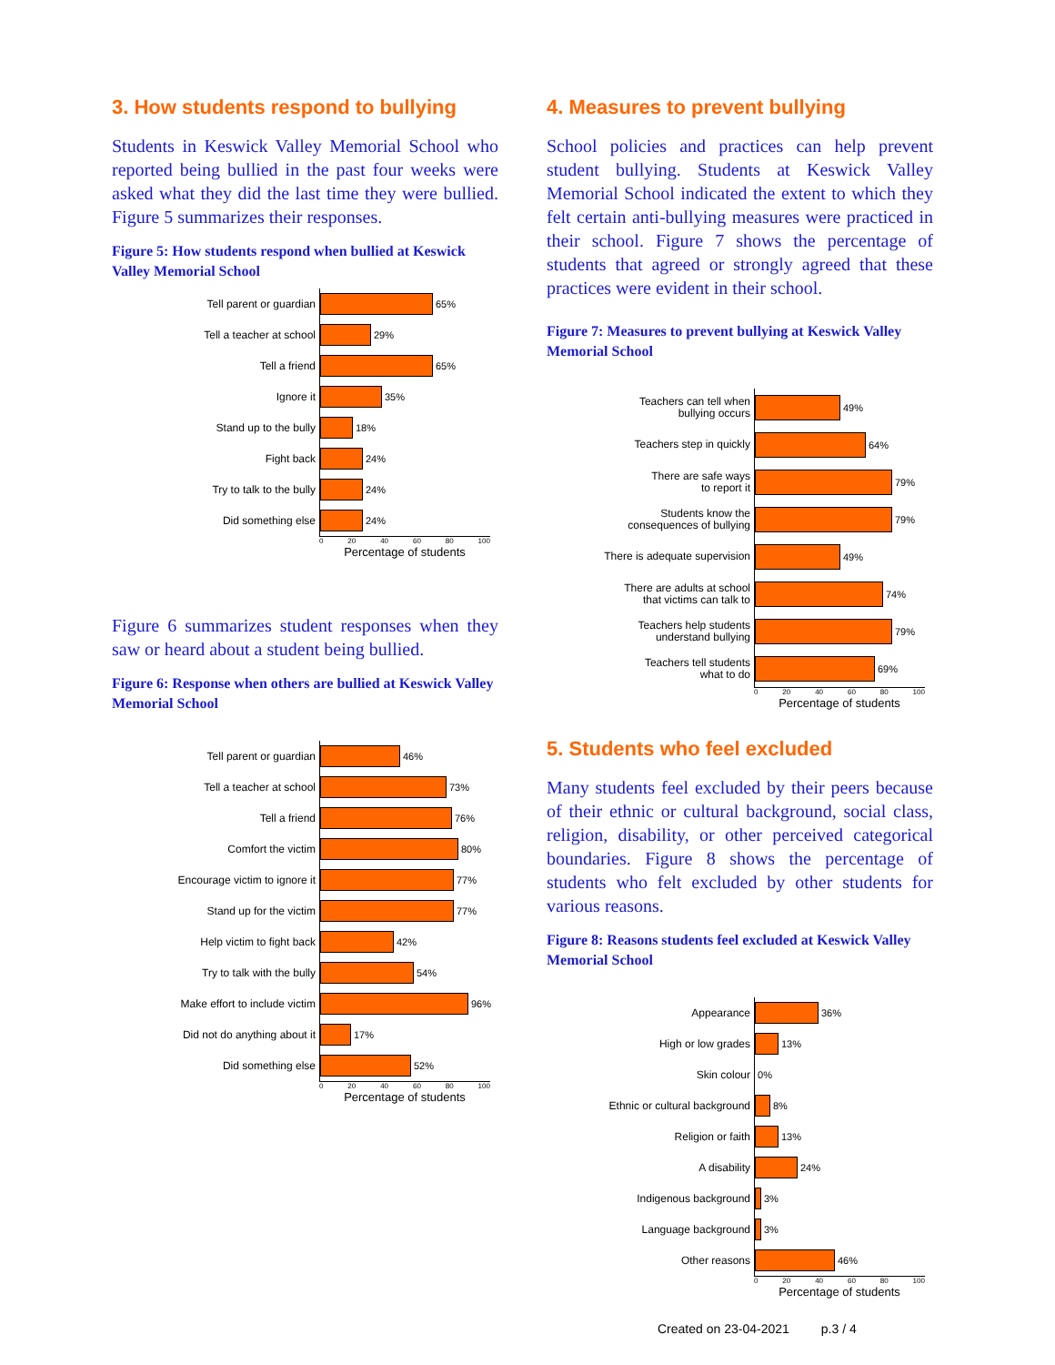3. How students respond to bullying
Students in Keswick Valley Memorial School who reported being bullied in the past four weeks were asked what they did the last time they were bullied. Figure 5 summarizes their responses.
Figure 5: How students respond when bullied at Keswick Valley Memorial School
Tell parent or guardian
65%
Tell a teacher at school
29%
Tell a friend
65%
Ignore it
35%
Stand up to the bully
18%
Fight back
24%
Try to talk to the bully
24%
Did something else
24%
0 20 40 60 80 100
Percentage of students
Figure 6 summarizes student responses when they saw or heard about a student being bullied.
Figure 6: Response when others are bullied at Keswick Valley Memorial School
Tell parent or guardian
46%
Tell a teacher at school
73%
Tell a friend
76%
Comfort the victim
80%
Encourage victim to ignore it
77%
Stand up for the victim
77%
Help victim to fight back
42%
Try to talk with the bully
54%
Make effort to include victim
96%
Did not do anything about it
17%
Did something else
52%
0 20 40 60 80 100
Percentage of students
4. Measures to prevent bullying
School policies and practices can help prevent student bullying. Students at Keswick Valley Memorial School indicated the extent to which they felt certain anti-bullying measures were practiced in their school. Figure 7 shows the percentage of students that agreed or strongly agreed that these practices were evident in their school.
Figure 7: Measures to prevent bullying at Keswick Valley Memorial School
Teachers can tell when
bullying occurs
49%
Teachers step in quickly
64%
There are safe ways
to report it
79%
Students know the
consequences of bullying
79%
There is adequate supervision
49%
There are adults at school
that victims can talk to
74%
Teachers help students
understand bullying
79%
Teachers tell students
what to do
69%
0 20 40 60 80 100
Percentage of students
5. Students who feel excluded
Many students feel excluded by their peers because of their ethnic or cultural background, social class, religion, disability, or other perceived categorical boundaries. Figure 8 shows the percentage of students who felt excluded by other students for various reasons.
Figure 8: Reasons students feel excluded at Keswick Valley Memorial School
Appearance
36%
High or low grades
13%
Skin colour
0%
Ethnic or cultural background
8%
Religion or faith
13%
A disability
24%
Indigenous background
3%
Language background
3%
Other reasons
46%
0 20 40 60 80 100
Percentage of students
Created on 23-04-2021 p.3 / 4